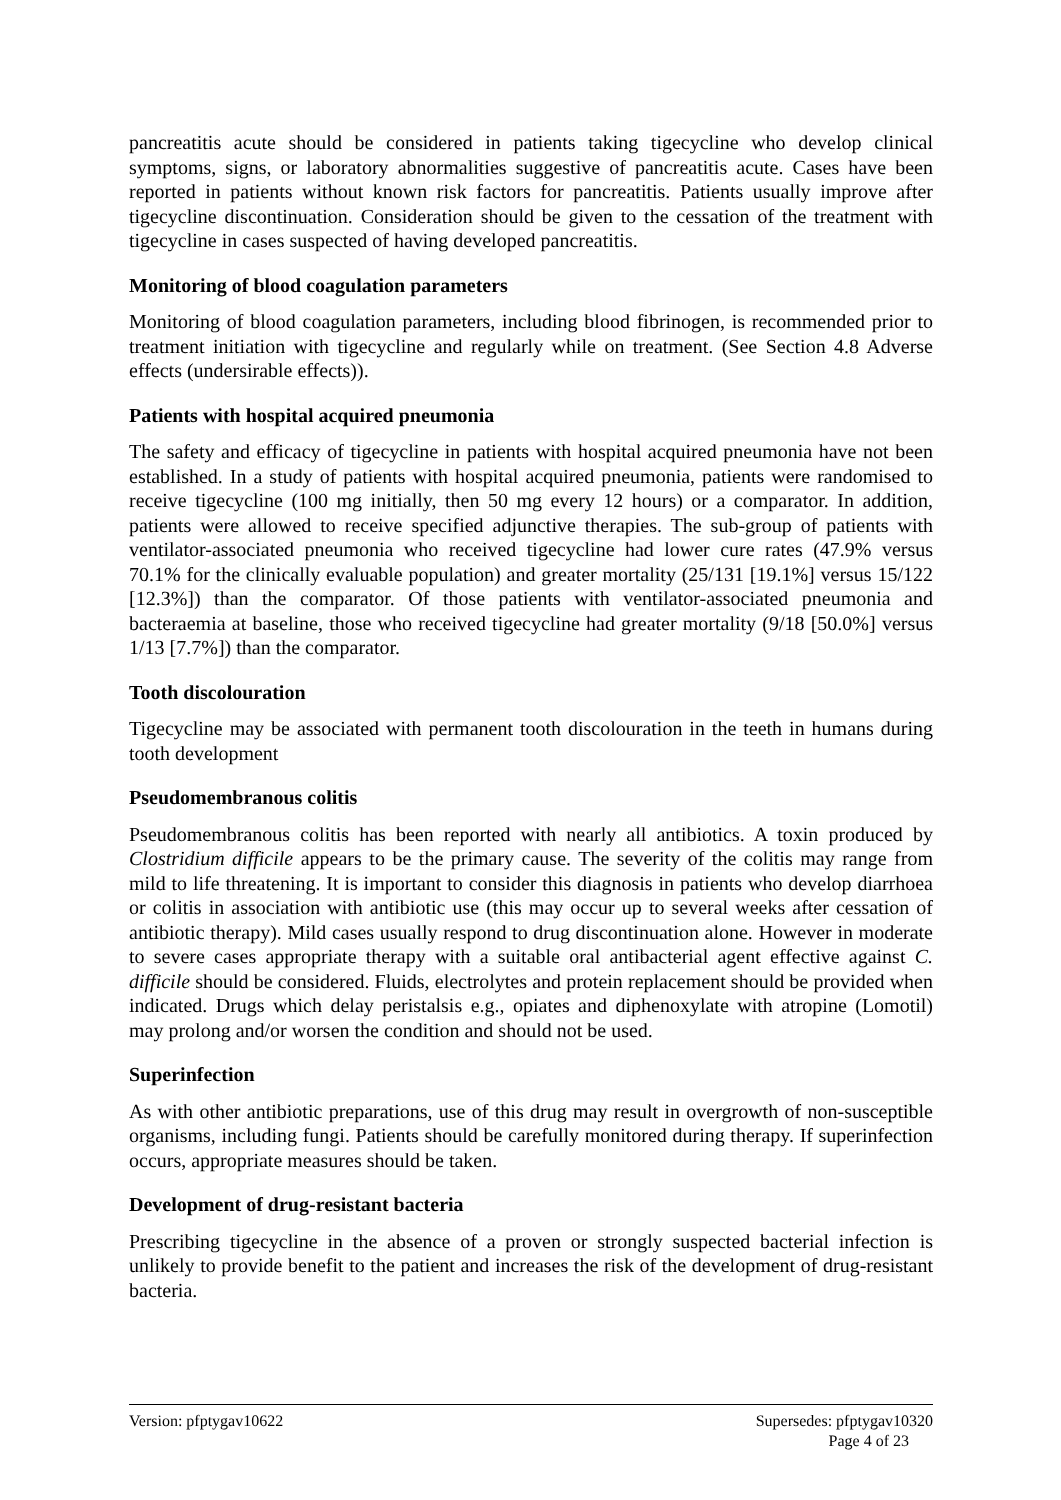pancreatitis acute should be considered in patients taking tigecycline who develop clinical symptoms, signs, or laboratory abnormalities suggestive of pancreatitis acute. Cases have been reported in patients without known risk factors for pancreatitis. Patients usually improve after tigecycline discontinuation. Consideration should be given to the cessation of the treatment with tigecycline in cases suspected of having developed pancreatitis.
Monitoring of blood coagulation parameters
Monitoring of blood coagulation parameters, including blood fibrinogen, is recommended prior to treatment initiation with tigecycline and regularly while on treatment. (See Section 4.8 Adverse effects (undersirable effects)).
Patients with hospital acquired pneumonia
The safety and efficacy of tigecycline in patients with hospital acquired pneumonia have not been established. In a study of patients with hospital acquired pneumonia, patients were randomised to receive tigecycline (100 mg initially, then 50 mg every 12 hours) or a comparator. In addition, patients were allowed to receive specified adjunctive therapies. The sub-group of patients with ventilator-associated pneumonia who received tigecycline had lower cure rates (47.9% versus 70.1% for the clinically evaluable population) and greater mortality (25/131 [19.1%] versus 15/122 [12.3%]) than the comparator. Of those patients with ventilator-associated pneumonia and bacteraemia at baseline, those who received tigecycline had greater mortality (9/18 [50.0%] versus 1/13 [7.7%]) than the comparator.
Tooth discolouration
Tigecycline may be associated with permanent tooth discolouration in the teeth in humans during tooth development
Pseudomembranous colitis
Pseudomembranous colitis has been reported with nearly all antibiotics. A toxin produced by Clostridium difficile appears to be the primary cause. The severity of the colitis may range from mild to life threatening. It is important to consider this diagnosis in patients who develop diarrhoea or colitis in association with antibiotic use (this may occur up to several weeks after cessation of antibiotic therapy). Mild cases usually respond to drug discontinuation alone. However in moderate to severe cases appropriate therapy with a suitable oral antibacterial agent effective against C. difficile should be considered. Fluids, electrolytes and protein replacement should be provided when indicated. Drugs which delay peristalsis e.g., opiates and diphenoxylate with atropine (Lomotil) may prolong and/or worsen the condition and should not be used.
Superinfection
As with other antibiotic preparations, use of this drug may result in overgrowth of non-susceptible organisms, including fungi. Patients should be carefully monitored during therapy. If superinfection occurs, appropriate measures should be taken.
Development of drug-resistant bacteria
Prescribing tigecycline in the absence of a proven or strongly suspected bacterial infection is unlikely to provide benefit to the patient and increases the risk of the development of drug-resistant bacteria.
Version: pfptygav10622 Supersedes: pfptygav10320
Page 4 of 23